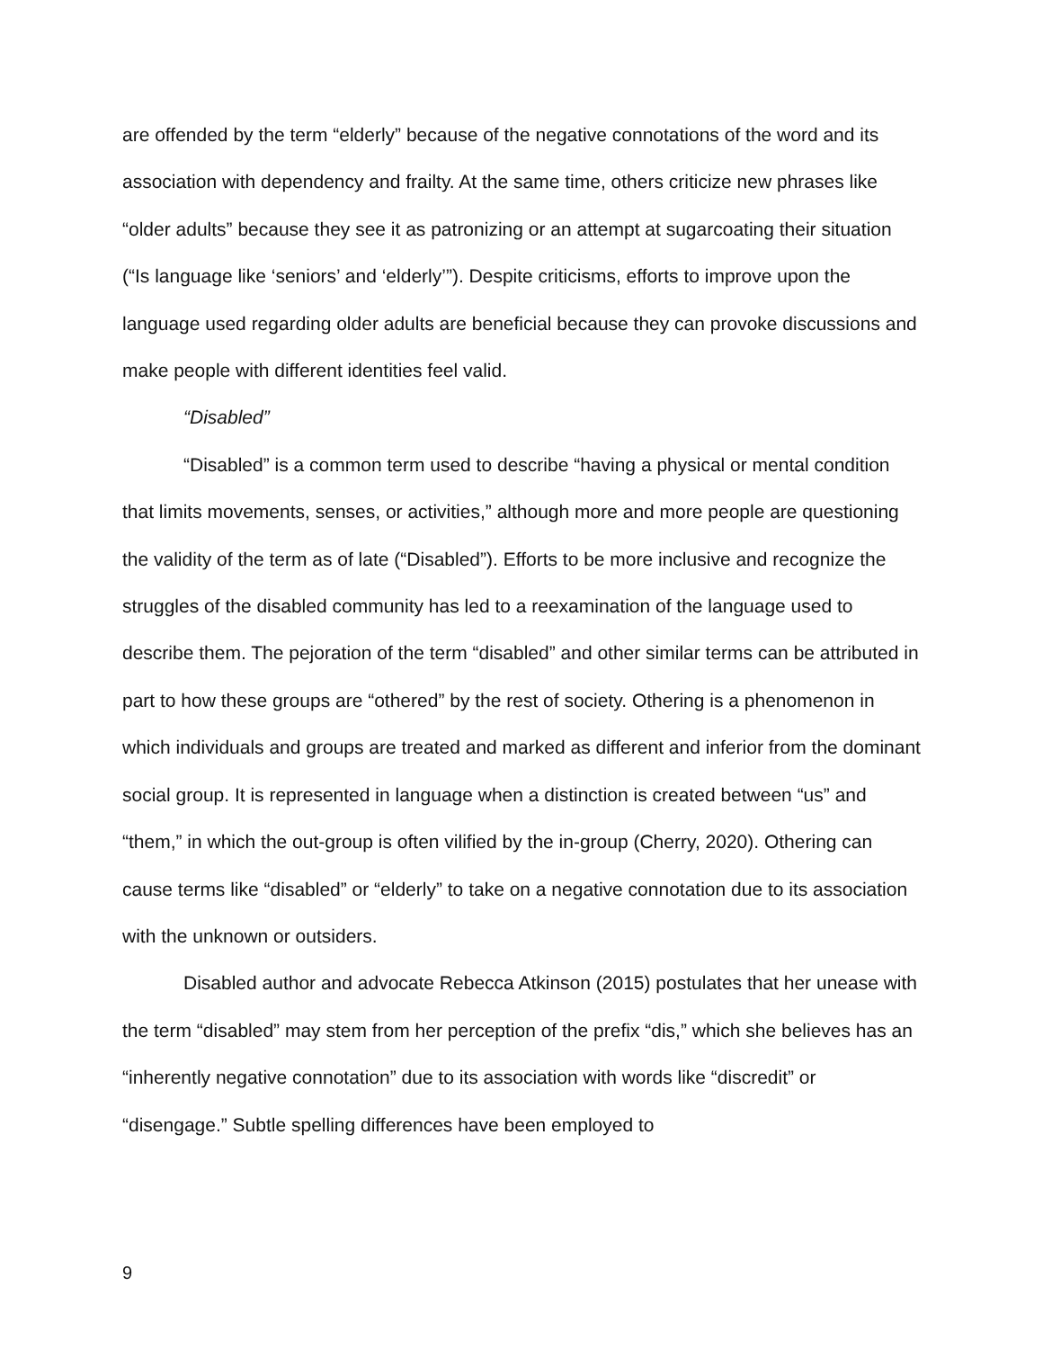are offended by the term “elderly” because of the negative connotations of the word and its association with dependency and frailty. At the same time, others criticize new phrases like “older adults” because they see it as patronizing or an attempt at sugarcoating their situation (“Is language like ‘seniors’ and ‘elderly’”). Despite criticisms, efforts to improve upon the language used regarding older adults are beneficial because they can provoke discussions and make people with different identities feel valid.
“Disabled”
“Disabled” is a common term used to describe “having a physical or mental condition that limits movements, senses, or activities,” although more and more people are questioning the validity of the term as of late (“Disabled”). Efforts to be more inclusive and recognize the struggles of the disabled community has led to a reexamination of the language used to describe them. The pejoration of the term “disabled” and other similar terms can be attributed in part to how these groups are “othered” by the rest of society. Othering is a phenomenon in which individuals and groups are treated and marked as different and inferior from the dominant social group. It is represented in language when a distinction is created between “us” and “them,” in which the out-group is often vilified by the in-group (Cherry, 2020). Othering can cause terms like “disabled” or “elderly” to take on a negative connotation due to its association with the unknown or outsiders.
Disabled author and advocate Rebecca Atkinson (2015) postulates that her unease with the term “disabled” may stem from her perception of the prefix “dis,” which she believes has an “inherently negative connotation” due to its association with words like “discredit” or “disengage.” Subtle spelling differences have been employed to
9